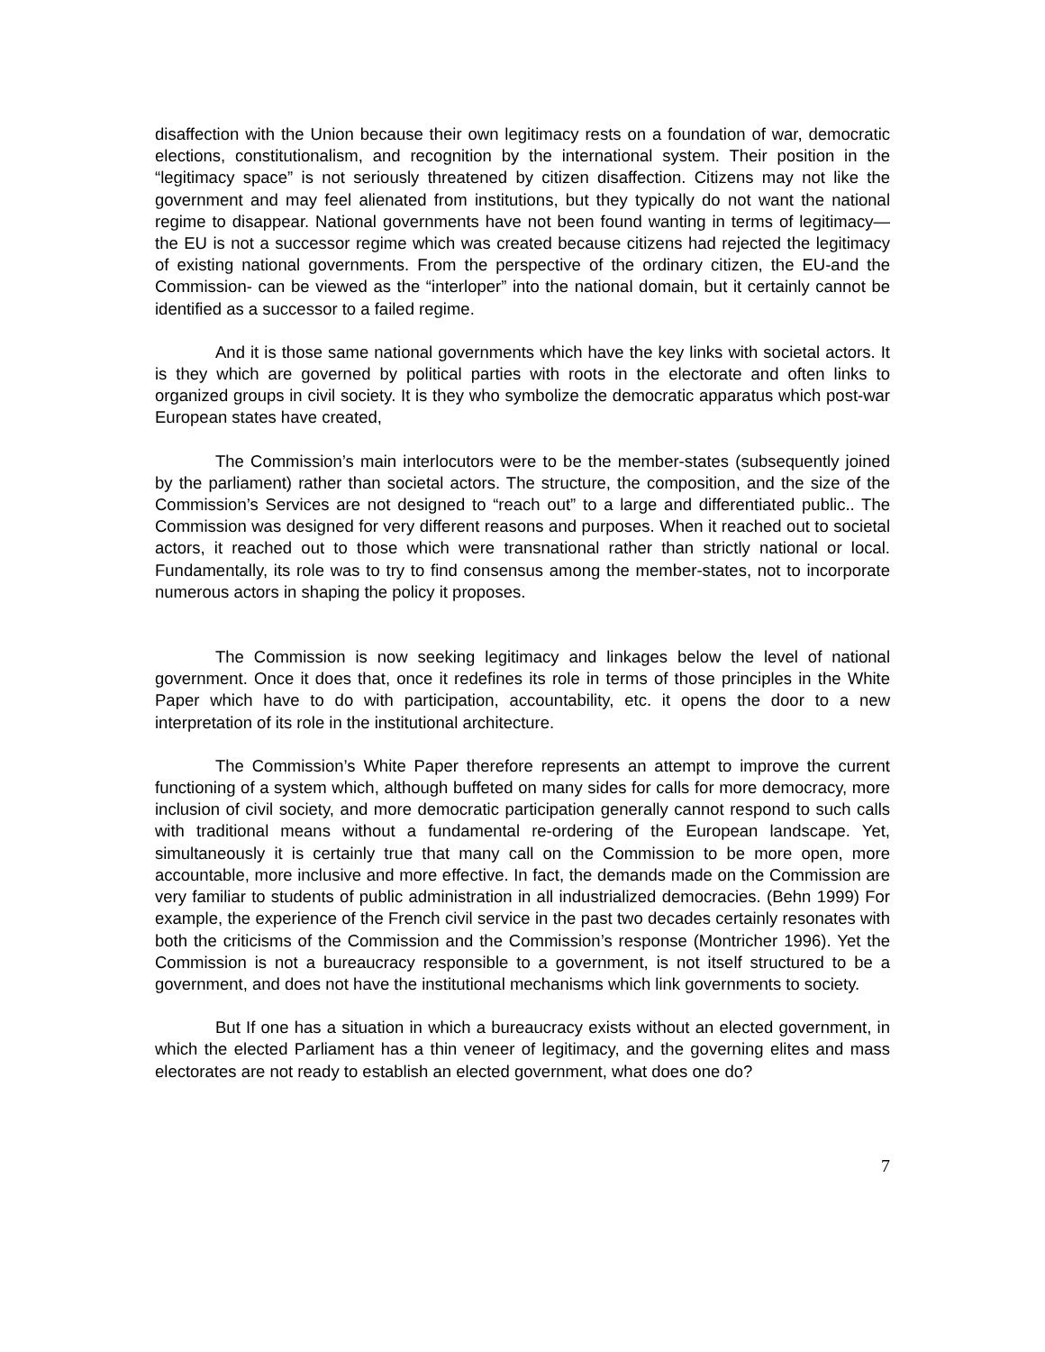disaffection with the Union because their own legitimacy rests on a foundation of war, democratic elections, constitutionalism, and recognition by the international system. Their position in the “legitimacy space” is not seriously threatened by citizen disaffection. Citizens may not like the government and may feel alienated from institutions, but they typically do not want the national regime to disappear. National governments have not been found wanting in terms of legitimacy—the EU is not a successor regime which was created because citizens had rejected the legitimacy of existing national governments. From the perspective of the ordinary citizen, the EU-and the Commission- can be viewed as the “interloper” into the national domain, but it certainly cannot be identified as a successor to a failed regime.
And it is those same national governments which have the key links with societal actors. It is they which are governed by political parties with roots in the electorate and often links to organized groups in civil society. It is they who symbolize the democratic apparatus which post-war European states have created,
The Commission’s main interlocutors were to be the member-states (subsequently joined by the parliament) rather than societal actors. The structure, the composition, and the size of the Commission’s Services are not designed to “reach out” to a large and differentiated public.. The Commission was designed for very different reasons and purposes. When it reached out to societal actors, it reached out to those which were transnational rather than strictly national or local. Fundamentally, its role was to try to find consensus among the member-states, not to incorporate numerous actors in shaping the policy it proposes.
The Commission is now seeking legitimacy and linkages below the level of national government. Once it does that, once it redefines its role in terms of those principles in the White Paper which have to do with participation, accountability, etc. it opens the door to a new interpretation of its role in the institutional architecture.
The Commission’s White Paper therefore represents an attempt to improve the current functioning of a system which, although buffeted on many sides for calls for more democracy, more inclusion of civil society, and more democratic participation generally cannot respond to such calls with traditional means without a fundamental re-ordering of the European landscape. Yet, simultaneously it is certainly true that many call on the Commission to be more open, more accountable, more inclusive and more effective. In fact, the demands made on the Commission are very familiar to students of public administration in all industrialized democracies. (Behn 1999) For example, the experience of the French civil service in the past two decades certainly resonates with both the criticisms of the Commission and the Commission’s response (Montricher 1996). Yet the Commission is not a bureaucracy responsible to a government, is not itself structured to be a government, and does not have the institutional mechanisms which link governments to society.
But If one has a situation in which a bureaucracy exists without an elected government, in which the elected Parliament has a thin veneer of legitimacy, and the governing elites and mass electorates are not ready to establish an elected government, what does one do?
7